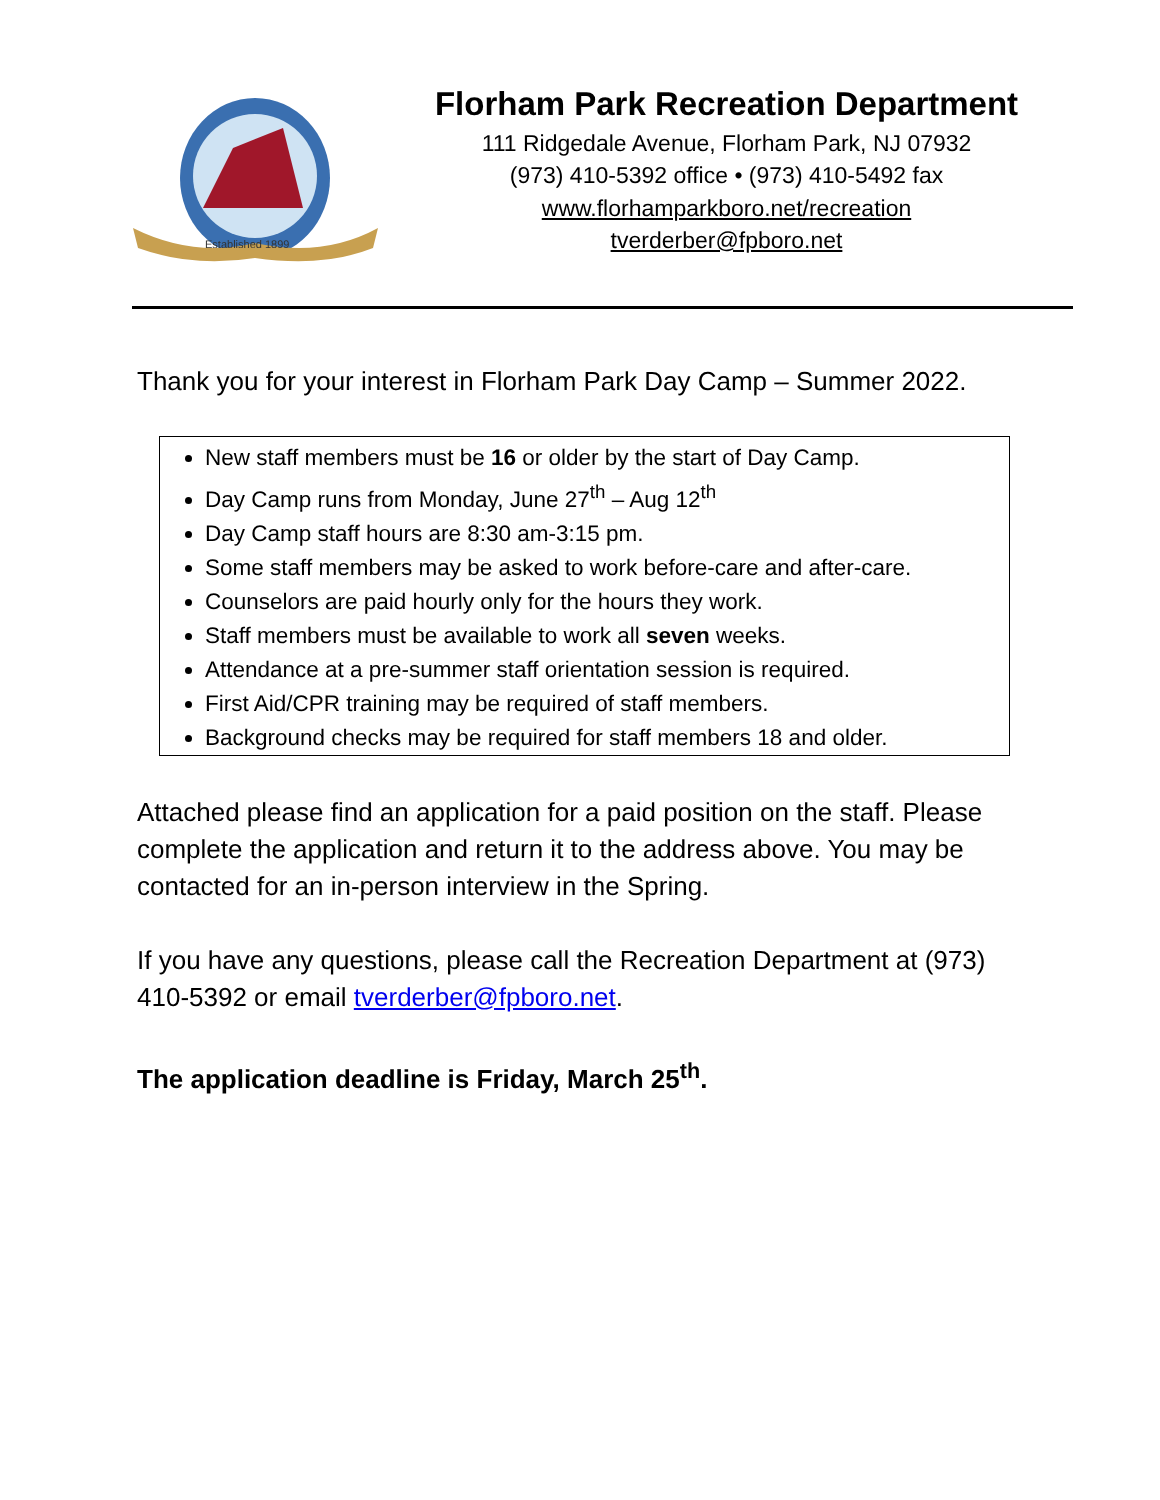Established 1899
Florham Park Recreation Department
111 Ridgedale Avenue, Florham Park, NJ 07932
(973) 410-5392 office • (973) 410-5492 fax
www.florhamparkboro.net/recreation
tverderber@fpboro.net
Thank you for your interest in Florham Park Day Camp – Summer 2022.
New staff members must be 16 or older by the start of Day Camp.
Day Camp runs from Monday, June 27<sup>th</sup> – Aug 12<sup>th</sup>
Day Camp staff hours are 8:30 am-3:15 pm.
Some staff members may be asked to work before-care and after-care.
Counselors are paid hourly only for the hours they work.
Staff members must be available to work all seven weeks.
Attendance at a pre-summer staff orientation session is required.
First Aid/CPR training may be required of staff members.
Background checks may be required for staff members 18 and older.
Attached please find an application for a paid position on the staff. Please complete the application and return it to the address above. You may be contacted for an in-person interview in the Spring.
If you have any questions, please call the Recreation Department at (973) 410-5392 or email tverderber@fpboro.net.
The application deadline is Friday, March 25<sup>th</sup>.